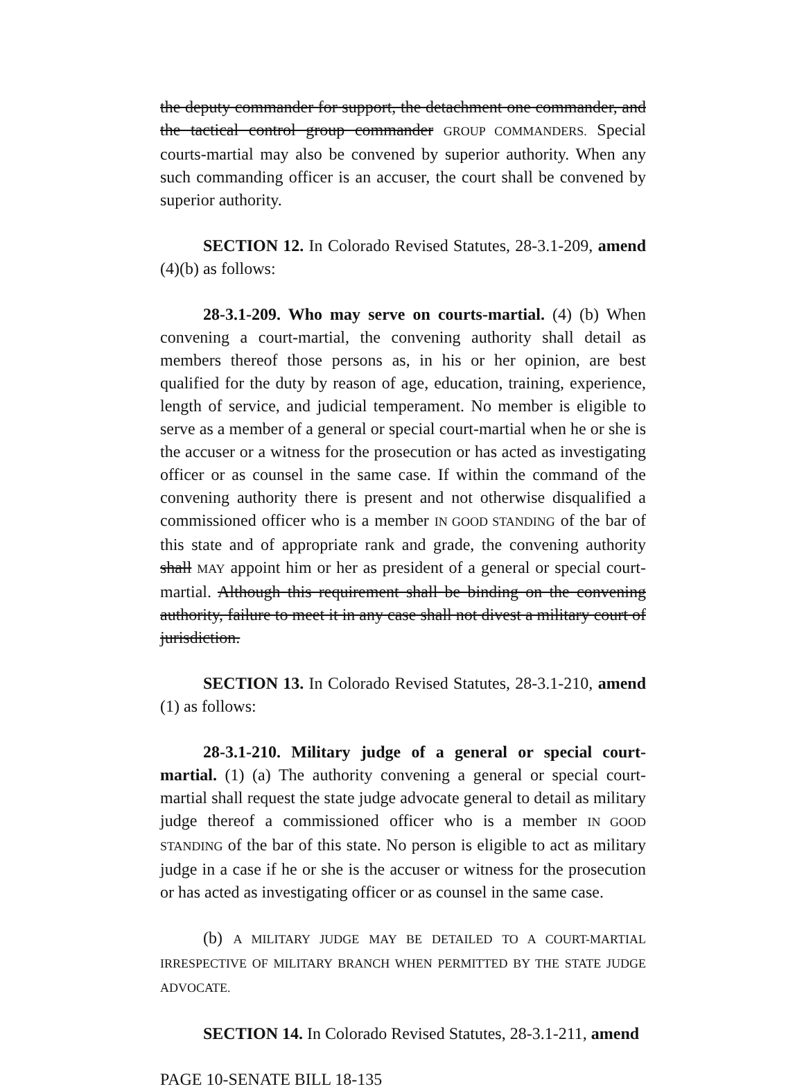the deputy commander for support, the detachment one commander, and the tactical control group commander GROUP COMMANDERS. Special courts-martial may also be convened by superior authority. When any such commanding officer is an accuser, the court shall be convened by superior authority.
SECTION 12. In Colorado Revised Statutes, 28-3.1-209, amend (4)(b) as follows:
28-3.1-209. Who may serve on courts-martial. (4) (b) When convening a court-martial, the convening authority shall detail as members thereof those persons as, in his or her opinion, are best qualified for the duty by reason of age, education, training, experience, length of service, and judicial temperament. No member is eligible to serve as a member of a general or special court-martial when he or she is the accuser or a witness for the prosecution or has acted as investigating officer or as counsel in the same case. If within the command of the convening authority there is present and not otherwise disqualified a commissioned officer who is a member IN GOOD STANDING of the bar of this state and of appropriate rank and grade, the convening authority shall MAY appoint him or her as president of a general or special court-martial. Although this requirement shall be binding on the convening authority, failure to meet it in any case shall not divest a military court of jurisdiction.
SECTION 13. In Colorado Revised Statutes, 28-3.1-210, amend (1) as follows:
28-3.1-210. Military judge of a general or special court-martial. (1) (a) The authority convening a general or special court-martial shall request the state judge advocate general to detail as military judge thereof a commissioned officer who is a member IN GOOD STANDING of the bar of this state. No person is eligible to act as military judge in a case if he or she is the accuser or witness for the prosecution or has acted as investigating officer or as counsel in the same case.
(b) A MILITARY JUDGE MAY BE DETAILED TO A COURT-MARTIAL IRRESPECTIVE OF MILITARY BRANCH WHEN PERMITTED BY THE STATE JUDGE ADVOCATE.
SECTION 14. In Colorado Revised Statutes, 28-3.1-211, amend
PAGE 10-SENATE BILL 18-135